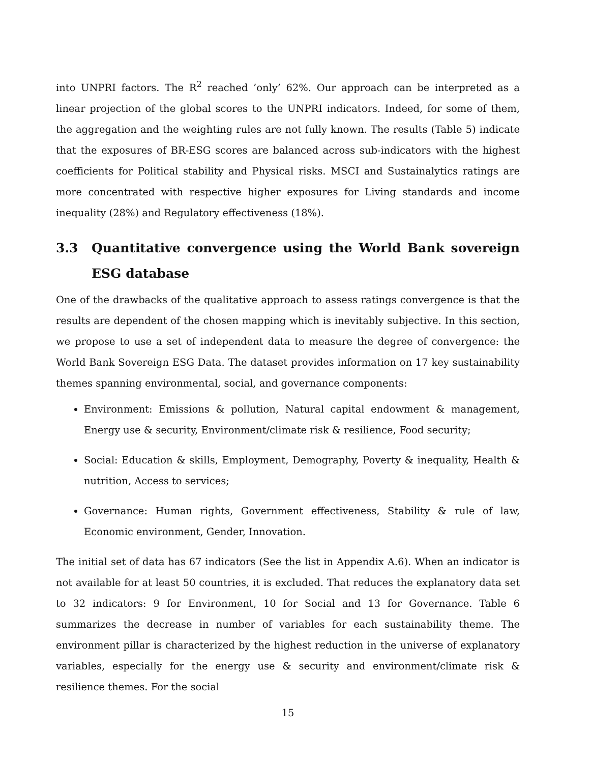into UNPRI factors. The R<sup>2</sup> reached ’only’ 62%. Our approach can be interpreted as a linear projection of the global scores to the UNPRI indicators. Indeed, for some of them, the aggregation and the weighting rules are not fully known. The results (Table 5) indicate that the exposures of BR-ESG scores are balanced across sub-indicators with the highest coefficients for Political stability and Physical risks. MSCI and Sustainalytics ratings are more concentrated with respective higher exposures for Living standards and income inequality (28%) and Regulatory effectiveness (18%).
3.3 Quantitative convergence using the World Bank sovereign ESG database
One of the drawbacks of the qualitative approach to assess ratings convergence is that the results are dependent of the chosen mapping which is inevitably subjective. In this section, we propose to use a set of independent data to measure the degree of convergence: the World Bank Sovereign ESG Data. The dataset provides information on 17 key sustainability themes spanning environmental, social, and governance components:
Environment: Emissions & pollution, Natural capital endowment & management, Energy use & security, Environment/climate risk & resilience, Food security;
Social: Education & skills, Employment, Demography, Poverty & inequality, Health & nutrition, Access to services;
Governance: Human rights, Government effectiveness, Stability & rule of law, Economic environment, Gender, Innovation.
The initial set of data has 67 indicators (See the list in Appendix A.6). When an indicator is not available for at least 50 countries, it is excluded. That reduces the explanatory data set to 32 indicators: 9 for Environment, 10 for Social and 13 for Governance. Table 6 summarizes the decrease in number of variables for each sustainability theme. The environment pillar is characterized by the highest reduction in the universe of explanatory variables, especially for the energy use & security and environment/climate risk & resilience themes. For the social
15